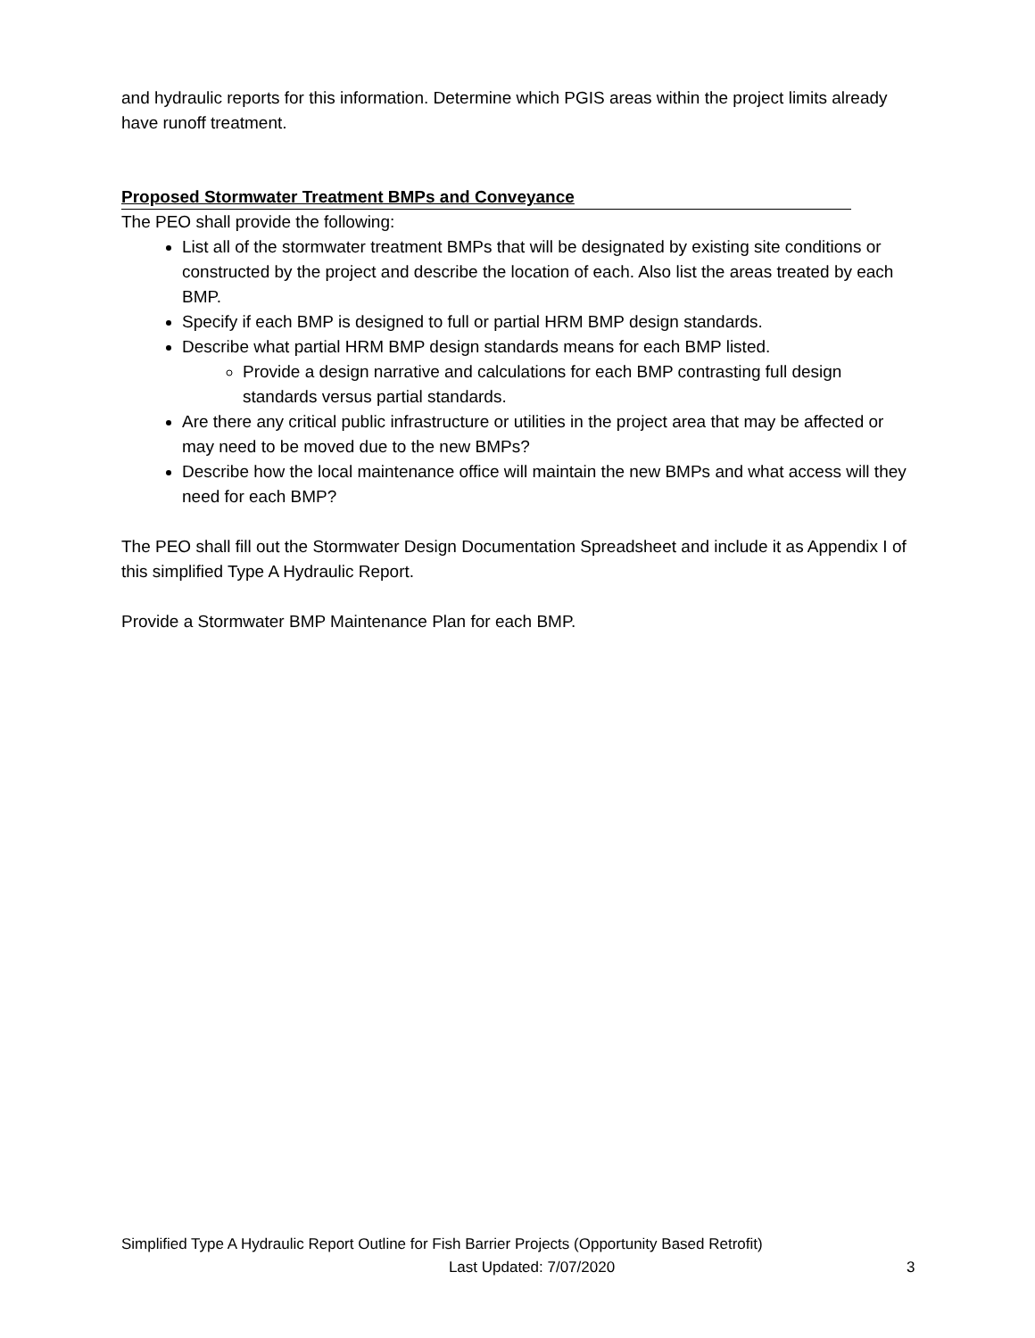and hydraulic reports for this information. Determine which PGIS areas within the project limits already have runoff treatment.
Proposed Stormwater Treatment BMPs and Conveyance
The PEO shall provide the following:
List all of the stormwater treatment BMPs that will be designated by existing site conditions or constructed by the project and describe the location of each. Also list the areas treated by each BMP.
Specify if each BMP is designed to full or partial HRM BMP design standards.
Describe what partial HRM BMP design standards means for each BMP listed.
Provide a design narrative and calculations for each BMP contrasting full design standards versus partial standards.
Are there any critical public infrastructure or utilities in the project area that may be affected or may need to be moved due to the new BMPs?
Describe how the local maintenance office will maintain the new BMPs and what access will they need for each BMP?
The PEO shall fill out the Stormwater Design Documentation Spreadsheet and include it as Appendix I of this simplified Type A Hydraulic Report.
Provide a Stormwater BMP Maintenance Plan for each BMP.
Simplified Type A Hydraulic Report Outline for Fish Barrier Projects (Opportunity Based Retrofit)
Last Updated: 7/07/2020 3